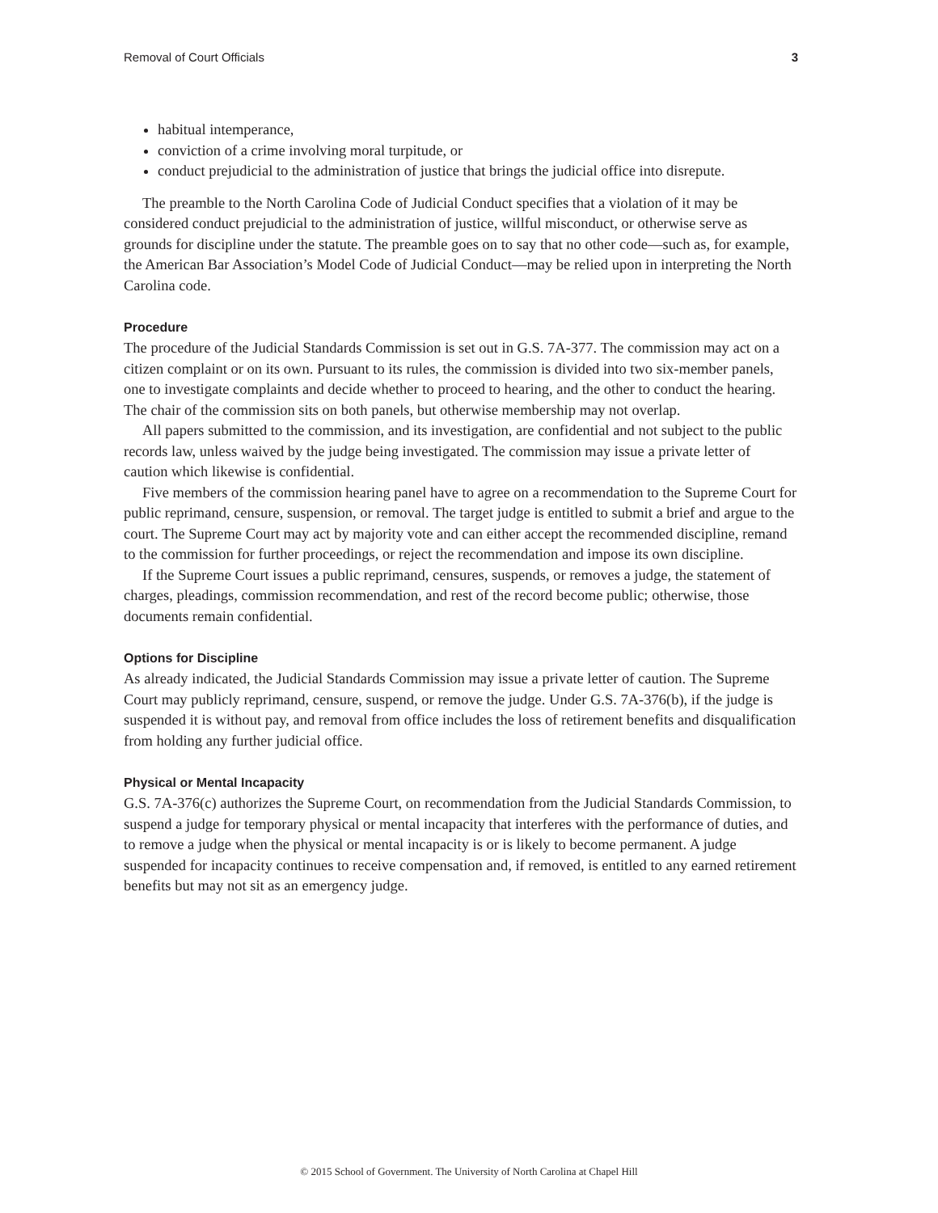Removal of Court Officials 3
habitual intemperance,
conviction of a crime involving moral turpitude, or
conduct prejudicial to the administration of justice that brings the judicial office into disrepute.
The preamble to the North Carolina Code of Judicial Conduct specifies that a violation of it may be considered conduct prejudicial to the administration of justice, willful misconduct, or otherwise serve as grounds for discipline under the statute. The preamble goes on to say that no other code—such as, for example, the American Bar Association’s Model Code of Judicial Conduct—may be relied upon in interpreting the North Carolina code.
Procedure
The procedure of the Judicial Standards Commission is set out in G.S. 7A-377. The commission may act on a citizen complaint or on its own. Pursuant to its rules, the commission is divided into two six-member panels, one to investigate complaints and decide whether to proceed to hearing, and the other to conduct the hearing. The chair of the commission sits on both panels, but otherwise membership may not overlap.
All papers submitted to the commission, and its investigation, are confidential and not subject to the public records law, unless waived by the judge being investigated. The commission may issue a private letter of caution which likewise is confidential.
Five members of the commission hearing panel have to agree on a recommendation to the Supreme Court for public reprimand, censure, suspension, or removal. The target judge is entitled to submit a brief and argue to the court. The Supreme Court may act by majority vote and can either accept the recommended discipline, remand to the commission for further proceedings, or reject the recommendation and impose its own discipline.
If the Supreme Court issues a public reprimand, censures, suspends, or removes a judge, the statement of charges, pleadings, commission recommendation, and rest of the record become public; otherwise, those documents remain confidential.
Options for Discipline
As already indicated, the Judicial Standards Commission may issue a private letter of caution. The Supreme Court may publicly reprimand, censure, suspend, or remove the judge. Under G.S. 7A-376(b), if the judge is suspended it is without pay, and removal from office includes the loss of retirement benefits and disqualification from holding any further judicial office.
Physical or Mental Incapacity
G.S. 7A-376(c) authorizes the Supreme Court, on recommendation from the Judicial Standards Commission, to suspend a judge for temporary physical or mental incapacity that interferes with the performance of duties, and to remove a judge when the physical or mental incapacity is or is likely to become permanent. A judge suspended for incapacity continues to receive compensation and, if removed, is entitled to any earned retirement benefits but may not sit as an emergency judge.
© 2015 School of Government. The University of North Carolina at Chapel Hill